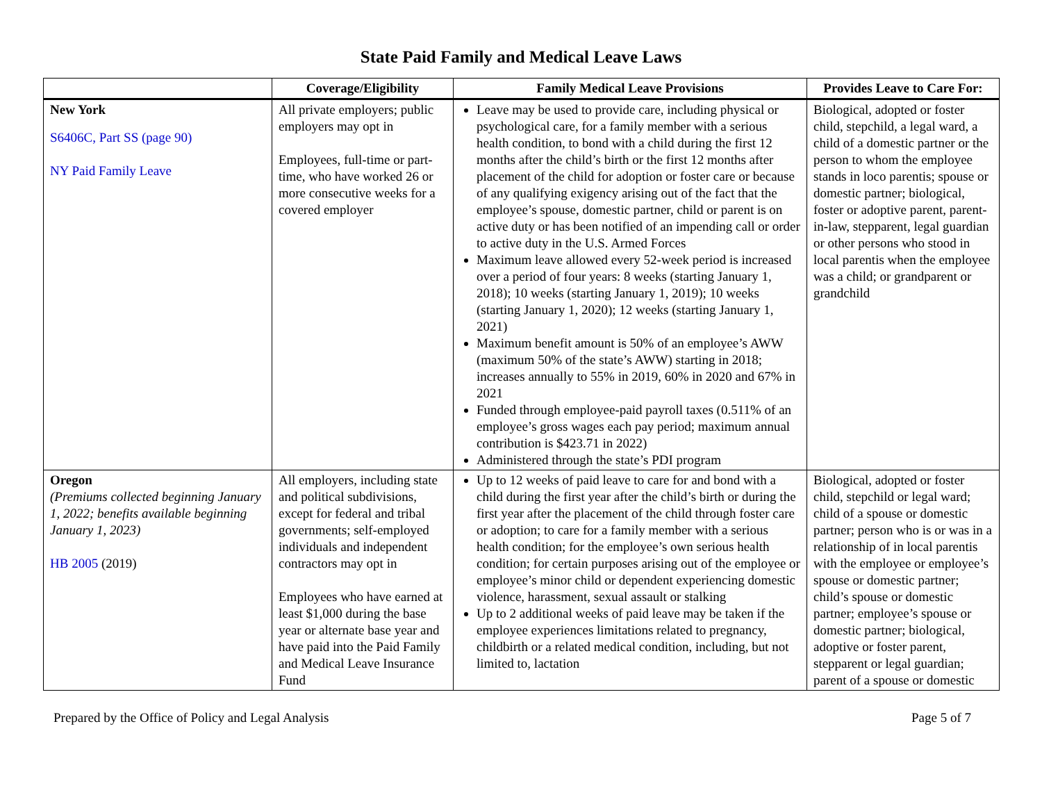State Paid Family and Medical Leave Laws
| | Coverage/Eligibility | Family Medical Leave Provisions | Provides Leave to Care For: |
| --- | --- | --- | --- |
| New York S6406C, Part SS (page 90) NY Paid Family Leave | All private employers; public employers may opt in Employees, full-time or part-time, who have worked 26 or more consecutive weeks for a covered employer | Leave may be used to provide care, including physical or psychological care, for a family member with a serious health condition, to bond with a child during the first 12 months after the child’s birth or the first 12 months after placement of the child for adoption or foster care or because of any qualifying exigency arising out of the fact that the employee’s spouse, domestic partner, child or parent is on active duty or has been notified of an impending call or order to active duty in the U.S. Armed Forces Maximum leave allowed every 52-week period is increased over a period of four years: 8 weeks (starting January 1, 2018); 10 weeks (starting January 1, 2019); 10 weeks (starting January 1, 2020); 12 weeks (starting January 1, 2021) Maximum benefit amount is 50% of an employee’s AWW (maximum 50% of the state’s AWW) starting in 2018; increases annually to 55% in 2019, 60% in 2020 and 67% in 2021 Funded through employee-paid payroll taxes (0.511% of an employee’s gross wages each pay period; maximum annual contribution is $423.71 in 2022) Administered through the state’s PDI program | Biological, adopted or foster child, stepchild, a legal ward, a child of a domestic partner or the person to whom the employee stands in loco parentis; spouse or domestic partner; biological, foster or adoptive parent, parent-in-law, stepparent, legal guardian or other persons who stood in local parentis when the employee was a child; or grandparent or grandchild |
| Oregon (Premiums collected beginning January 1, 2022; benefits available beginning January 1, 2023) HB 2005 (2019) | All employers, including state and political subdivisions, except for federal and tribal governments; self-employed individuals and independent contractors may opt in Employees who have earned at least $1,000 during the base year or alternate base year and have paid into the Paid Family and Medical Leave Insurance Fund | Up to 12 weeks of paid leave to care for and bond with a child during the first year after the child’s birth or during the first year after the placement of the child through foster care or adoption; to care for a family member with a serious health condition; for the employee’s own serious health condition; for certain purposes arising out of the employee or employee’s minor child or dependent experiencing domestic violence, harassment, sexual assault or stalking Up to 2 additional weeks of paid leave may be taken if the employee experiences limitations related to pregnancy, childbirth or a related medical condition, including, but not limited to, lactation | Biological, adopted or foster child, stepchild or legal ward; child of a spouse or domestic partner; person who is or was in a relationship of in local parentis with the employee or employee’s spouse or domestic partner; child’s spouse or domestic partner; employee’s spouse or domestic partner; biological, adoptive or foster parent, stepparent or legal guardian; parent of a spouse or domestic |
Prepared by the Office of Policy and Legal Analysis Page 5 of 7